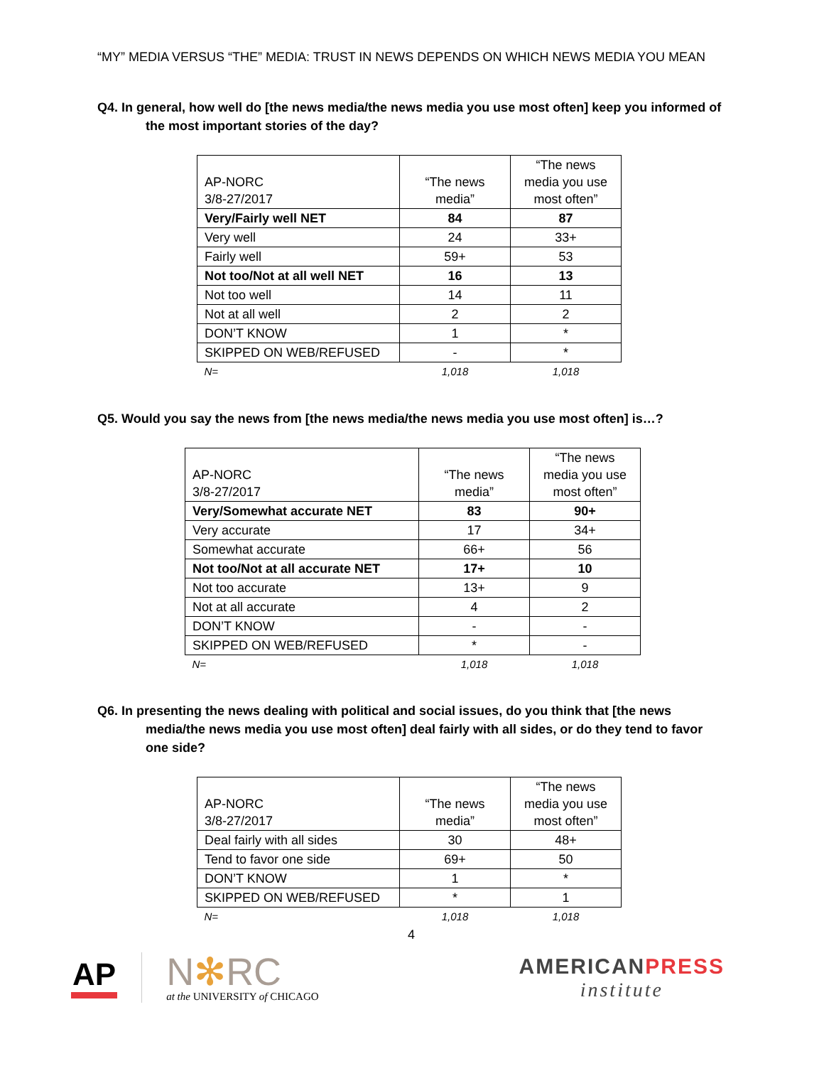“MY” MEDIA VERSUS “THE” MEDIA: TRUST IN NEWS DEPENDS ON WHICH NEWS MEDIA YOU MEAN
Q4. In general, how well do [the news media/the news media you use most often] keep you informed of the most important stories of the day?
| AP-NORC 3/8-27/2017 | “The news media” | “The news media you use most often” |
| Very/Fairly well NET | 84 | 87 |
| Very well | 24 | 33+ |
| Fairly well | 59+ | 53 |
| Not too/Not at all well NET | 16 | 13 |
| Not too well | 14 | 11 |
| Not at all well | 2 | 2 |
| DON’T KNOW | 1 | * |
| SKIPPED ON WEB/REFUSED | - | * |
| N= | 1,018 | 1,018 |
Q5. Would you say the news from [the news media/the news media you use most often] is…?
| AP-NORC 3/8-27/2017 | “The news media” | “The news media you use most often” |
| Very/Somewhat accurate NET | 83 | 90+ |
| Very accurate | 17 | 34+ |
| Somewhat accurate | 66+ | 56 |
| Not too/Not at all accurate NET | 17+ | 10 |
| Not too accurate | 13+ | 9 |
| Not at all accurate | 4 | 2 |
| DON’T KNOW | - | - |
| SKIPPED ON WEB/REFUSED | * | - |
| N= | 1,018 | 1,018 |
Q6. In presenting the news dealing with political and social issues, do you think that [the news media/the news media you use most often] deal fairly with all sides, or do they tend to favor one side?
| AP-NORC 3/8-27/2017 | “The news media” | “The news media you use most often” |
| Deal fairly with all sides | 30 | 48+ |
| Tend to favor one side | 69+ | 50 |
| DON’T KNOW | 1 | * |
| SKIPPED ON WEB/REFUSED | * | 1 |
| N= | 1,018 | 1,018 |
4
AP
N✻RC
at the UNIVERSITY of CHICAGO
AMERICANPRESS
institute